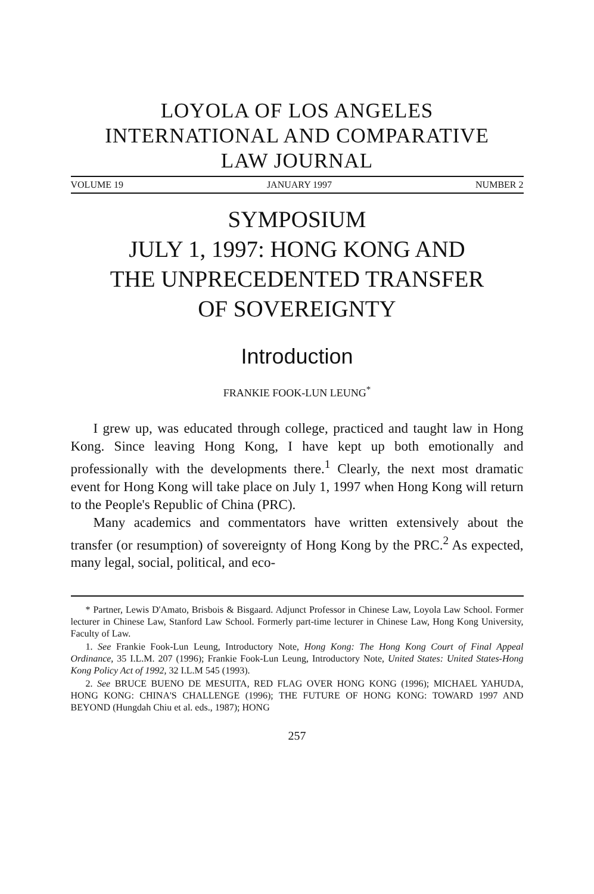LOYOLA OF LOS ANGELES
INTERNATIONAL AND COMPARATIVE
LAW JOURNAL
VOLUME 19 JANUARY 1997 NUMBER 2
SYMPOSIUM
JULY 1, 1997: HONG KONG AND
THE UNPRECEDENTED TRANSFER
OF SOVEREIGNTY
Introduction
FRANKIE FOOK-LUN LEUNG<sup>*</sup>
I grew up, was educated through college, practiced and taught law in Hong Kong. Since leaving Hong Kong, I have kept up both emotionally and professionally with the developments there.<sup>1</sup> Clearly, the next most dramatic event for Hong Kong will take place on July 1, 1997 when Hong Kong will return to the People's Republic of China (PRC).
Many academics and commentators have written extensively about the transfer (or resumption) of sovereignty of Hong Kong by the PRC.<sup>2</sup> As expected, many legal, social, political, and eco-
* Partner, Lewis D'Amato, Brisbois & Bisgaard. Adjunct Professor in Chinese Law, Loyola Law School. Former lecturer in Chinese Law, Stanford Law School. Formerly part-time lecturer in Chinese Law, Hong Kong University, Faculty of Law.
1. See Frankie Fook-Lun Leung, Introductory Note, Hong Kong: The Hong Kong Court of Final Appeal Ordinance, 35 I.L.M. 207 (1996); Frankie Fook-Lun Leung, Introductory Note, United States: United States-Hong Kong Policy Act of 1992, 32 I.L.M 545 (1993).
2. See BRUCE BUENO DE MESUITA, RED FLAG OVER HONG KONG (1996); MICHAEL YAHUDA, HONG KONG: CHINA'S CHALLENGE (1996); THE FUTURE OF HONG KONG: TOWARD 1997 AND BEYOND (Hungdah Chiu et al. eds., 1987); HONG
257